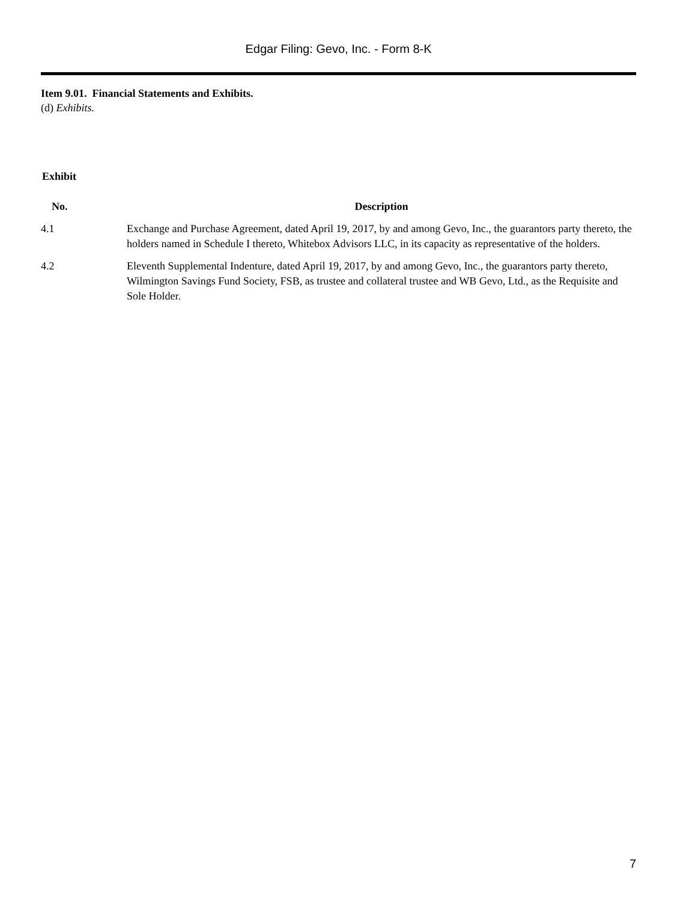Edgar Filing: Gevo, Inc. - Form 8-K
Item 9.01. Financial Statements and Exhibits.
(d) Exhibits.
Exhibit
| No. | Description |
| --- | --- |
| 4.1 | Exchange and Purchase Agreement, dated April 19, 2017, by and among Gevo, Inc., the guarantors party thereto, the holders named in Schedule I thereto, Whitebox Advisors LLC, in its capacity as representative of the holders. |
| 4.2 | Eleventh Supplemental Indenture, dated April 19, 2017, by and among Gevo, Inc., the guarantors party thereto, Wilmington Savings Fund Society, FSB, as trustee and collateral trustee and WB Gevo, Ltd., as the Requisite and Sole Holder. |
7